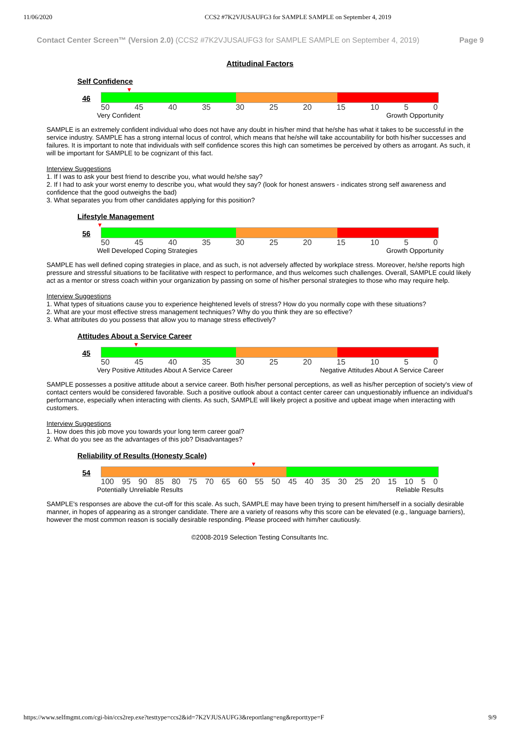11/06/2020 CCS2 #7K2VJUSAUFG3 for SAMPLE SAMPLE on September 4, 2019
Contact Center Screen™ (Version 2.0) (CCS2 #7K2VJUSAUFG3 for SAMPLE SAMPLE on September 4, 2019) Page 9
Attitudinal Factors
Self Confidence
▼
46
50 45 40 35 30 25 20 15 10 5 0
Very Confident Growth Opportunity
SAMPLE is an extremely confident individual who does not have any doubt in his/her mind that he/she has what it takes to be successful in the service industry. SAMPLE has a strong internal locus of control, which means that he/she will take accountability for both his/her successes and failures. It is important to note that individuals with self confidence scores this high can sometimes be perceived by others as arrogant. As such, it will be important for SAMPLE to be cognizant of this fact.
Interview Suggestions
1. If I was to ask your best friend to describe you, what would he/she say?
2. If I had to ask your worst enemy to describe you, what would they say? (look for honest answers - indicates strong self awareness and confidence that the good outweighs the bad)
3. What separates you from other candidates applying for this position?
Lifestyle Management
▼
56
50 45 40 35 30 25 20 15 10 5 0
Well Developed Coping Strategies Growth Opportunity
SAMPLE has well defined coping strategies in place, and as such, is not adversely affected by workplace stress. Moreover, he/she reports high pressure and stressful situations to be facilitative with respect to performance, and thus welcomes such challenges. Overall, SAMPLE could likely act as a mentor or stress coach within your organization by passing on some of his/her personal strategies to those who may require help.
Interview Suggestions
1. What types of situations cause you to experience heightened levels of stress? How do you normally cope with these situations?
2. What are your most effective stress management techniques? Why do you think they are so effective?
3. What attributes do you possess that allow you to manage stress effectively?
Attitudes About a Service Career
▼
45
50 45 40 35 30 25 20 15 10 5 0
Very Positive Attitudes About A Service Career Negative Attitudes About A Service Career
SAMPLE possesses a positive attitude about a service career. Both his/her personal perceptions, as well as his/her perception of society's view of contact centers would be considered favorable. Such a positive outlook about a contact center career can unquestionably influence an individual's performance, especially when interacting with clients. As such, SAMPLE will likely project a positive and upbeat image when interacting with customers.
Interview Suggestions
1. How does this job move you towards your long term career goal?
2. What do you see as the advantages of this job? Disadvantages?
Reliability of Results (Honesty Scale)
▼
54
100 95 90 85 80 75 70 65 60 55 50 45 40 35 30 25 20 15 10 5 0
Potentially Unreliable Results Reliable Results
SAMPLE's responses are above the cut-off for this scale. As such, SAMPLE may have been trying to present him/herself in a socially desirable manner, in hopes of appearing as a stronger candidate. There are a variety of reasons why this score can be elevated (e.g., language barriers), however the most common reason is socially desirable responding. Please proceed with him/her cautiously.
©2008-2019 Selection Testing Consultants Inc.
https://www.selfmgmt.com/cgi-bin/ccs2rep.exe?testtype=ccs2&id=7K2VJUSAUFG3&reportlang=eng&reporttype=F 9/9